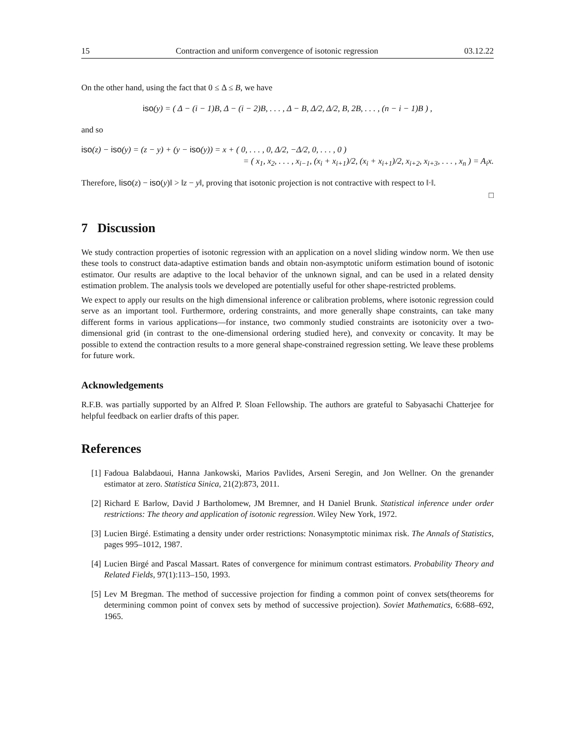15 Contraction and uniform convergence of isotonic regression 03.12.22
On the other hand, using the fact that 0 ≤ Δ ≤ B, we have
iso(y) = ( Δ − (i − 1)B, Δ − (i − 2)B, . . . , Δ − B, Δ/2, Δ/2, B, 2B, . . . , (n − i − 1)B ) ,
and so
iso(z) − iso(y) = (z − y) + (y − iso(y)) = x + ( 0, . . . , 0, Δ/2, −Δ/2, 0, . . . , 0 )
= ( x<sub>1</sub>, x<sub>2</sub>, . . . , x<sub>i−1</sub>, (x<sub>i</sub> + x<sub>i+1</sub>)/2, (x<sub>i</sub> + x<sub>i+1</sub>)/2, x<sub>i+2</sub>, x<sub>i+3</sub>, . . . , x<sub>n</sub> ) = A<sub>i</sub>x.
Therefore, ‖iso(z) − iso(y)‖ > ‖z − y‖, proving that isotonic projection is not contractive with respect to ‖·‖.
□
7 Discussion
We study contraction properties of isotonic regression with an application on a novel sliding window norm. We then use these tools to construct data-adaptive estimation bands and obtain non-asymptotic uniform estimation bound of isotonic estimator. Our results are adaptive to the local behavior of the unknown signal, and can be used in a related density estimation problem. The analysis tools we developed are potentially useful for other shape-restricted problems.
We expect to apply our results on the high dimensional inference or calibration problems, where isotonic regression could serve as an important tool. Furthermore, ordering constraints, and more generally shape constraints, can take many different forms in various applications—for instance, two commonly studied constraints are isotonicity over a two-dimensional grid (in contrast to the one-dimensional ordering studied here), and convexity or concavity. It may be possible to extend the contraction results to a more general shape-constrained regression setting. We leave these problems for future work.
Acknowledgements
R.F.B. was partially supported by an Alfred P. Sloan Fellowship. The authors are grateful to Sabyasachi Chatterjee for helpful feedback on earlier drafts of this paper.
References
[1] Fadoua Balabdaoui, Hanna Jankowski, Marios Pavlides, Arseni Seregin, and Jon Wellner. On the grenander estimator at zero. Statistica Sinica, 21(2):873, 2011.
[2] Richard E Barlow, David J Bartholomew, JM Bremner, and H Daniel Brunk. Statistical inference under order restrictions: The theory and application of isotonic regression. Wiley New York, 1972.
[3] Lucien Birgé. Estimating a density under order restrictions: Nonasymptotic minimax risk. The Annals of Statistics, pages 995–1012, 1987.
[4] Lucien Birgé and Pascal Massart. Rates of convergence for minimum contrast estimators. Probability Theory and Related Fields, 97(1):113–150, 1993.
[5] Lev M Bregman. The method of successive projection for finding a common point of convex sets(theorems for determining common point of convex sets by method of successive projection). Soviet Mathematics, 6:688–692, 1965.